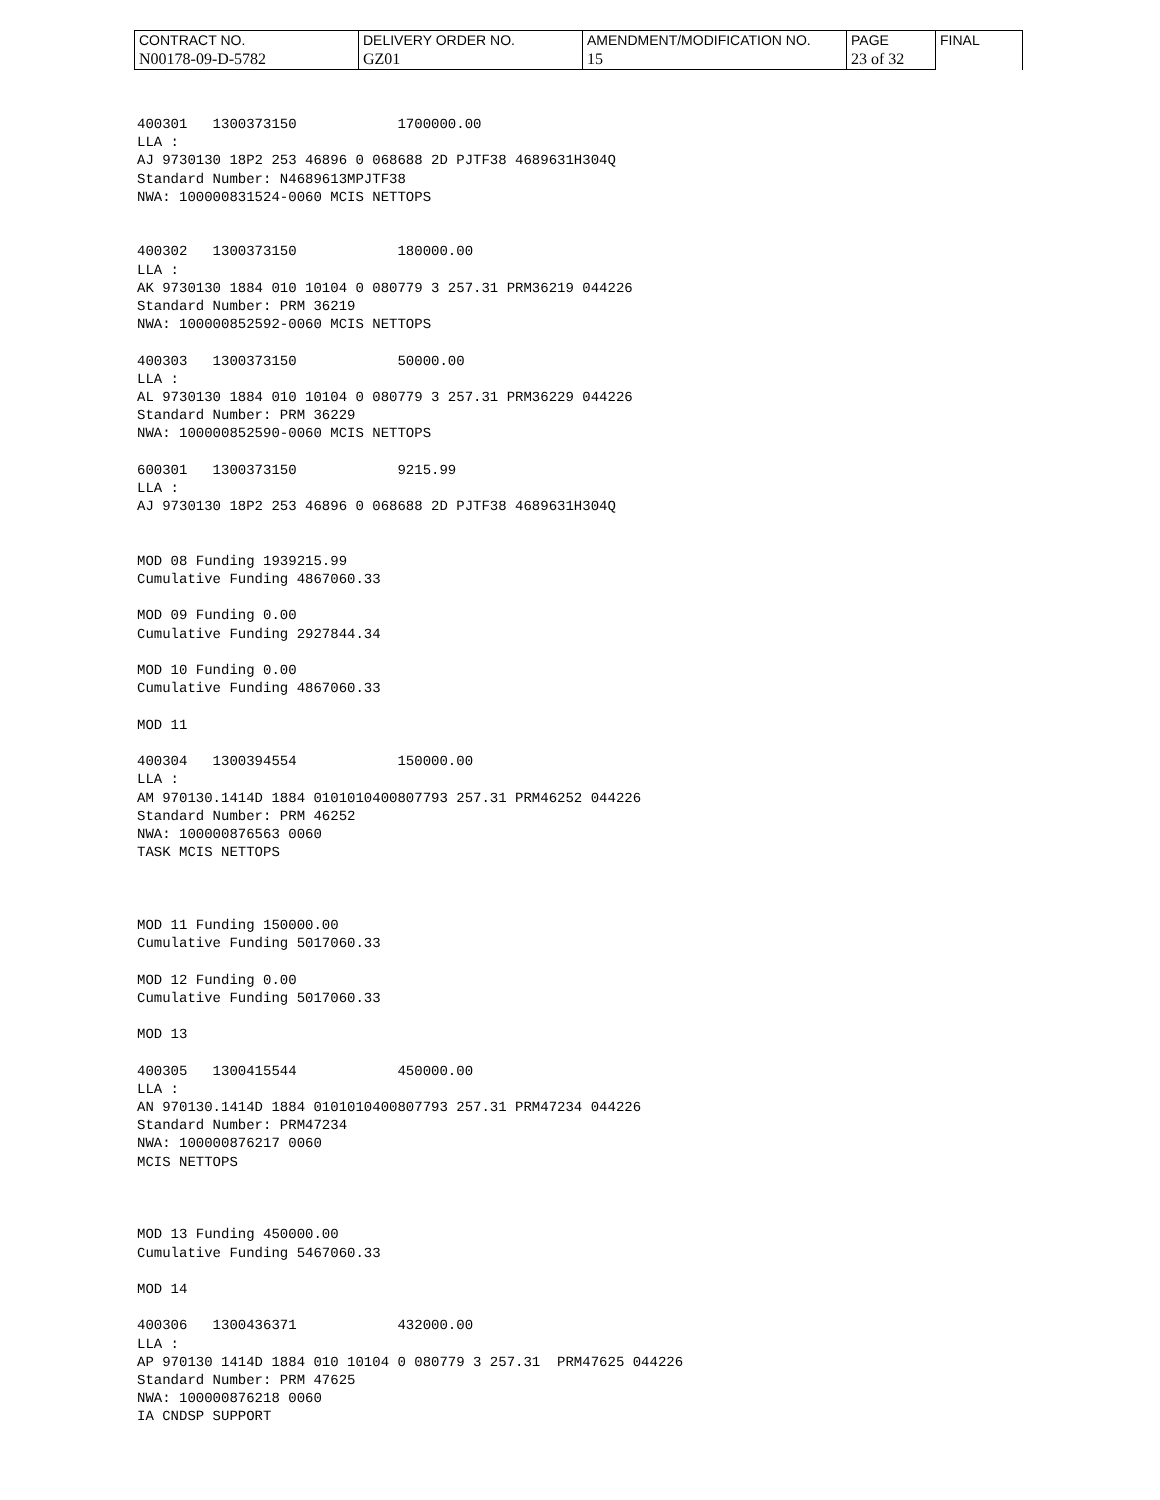| CONTRACT NO. | DELIVERY ORDER NO. | AMENDMENT/MODIFICATION NO. | PAGE | FINAL |
| N00178-09-D-5782 | GZ01 | 15 | 23 of 32 | |
400301 1300373150 1700000.00 LLA : AJ 9730130 18P2 253 46896 0 068688 2D PJTF38 4689631H304Q Standard Number: N4689613MPJTF38 NWA: 100000831524-0060 MCIS NETTOPS 400302 1300373150 180000.00 LLA : AK 9730130 1884 010 10104 0 080779 3 257.31 PRM36219 044226 Standard Number: PRM 36219 NWA: 100000852592-0060 MCIS NETTOPS 400303 1300373150 50000.00 LLA : AL 9730130 1884 010 10104 0 080779 3 257.31 PRM36229 044226 Standard Number: PRM 36229 NWA: 100000852590-0060 MCIS NETTOPS 600301 1300373150 9215.99 LLA : AJ 9730130 18P2 253 46896 0 068688 2D PJTF38 4689631H304Q MOD 08 Funding 1939215.99 Cumulative Funding 4867060.33 MOD 09 Funding 0.00 Cumulative Funding 2927844.34 MOD 10 Funding 0.00 Cumulative Funding 4867060.33 MOD 11 400304 1300394554 150000.00 LLA : AM 970130.1414D 1884 0101010400807793 257.31 PRM46252 044226 Standard Number: PRM 46252 NWA: 100000876563 0060 TASK MCIS NETTOPS MOD 11 Funding 150000.00 Cumulative Funding 5017060.33 MOD 12 Funding 0.00 Cumulative Funding 5017060.33 MOD 13 400305 1300415544 450000.00 LLA : AN 970130.1414D 1884 0101010400807793 257.31 PRM47234 044226 Standard Number: PRM47234 NWA: 100000876217 0060 MCIS NETTOPS MOD 13 Funding 450000.00 Cumulative Funding 5467060.33 MOD 14 400306 1300436371 432000.00 LLA : AP 970130 1414D 1884 010 10104 0 080779 3 257.31 PRM47625 044226 Standard Number: PRM 47625 NWA: 100000876218 0060 IA CNDSP SUPPORT